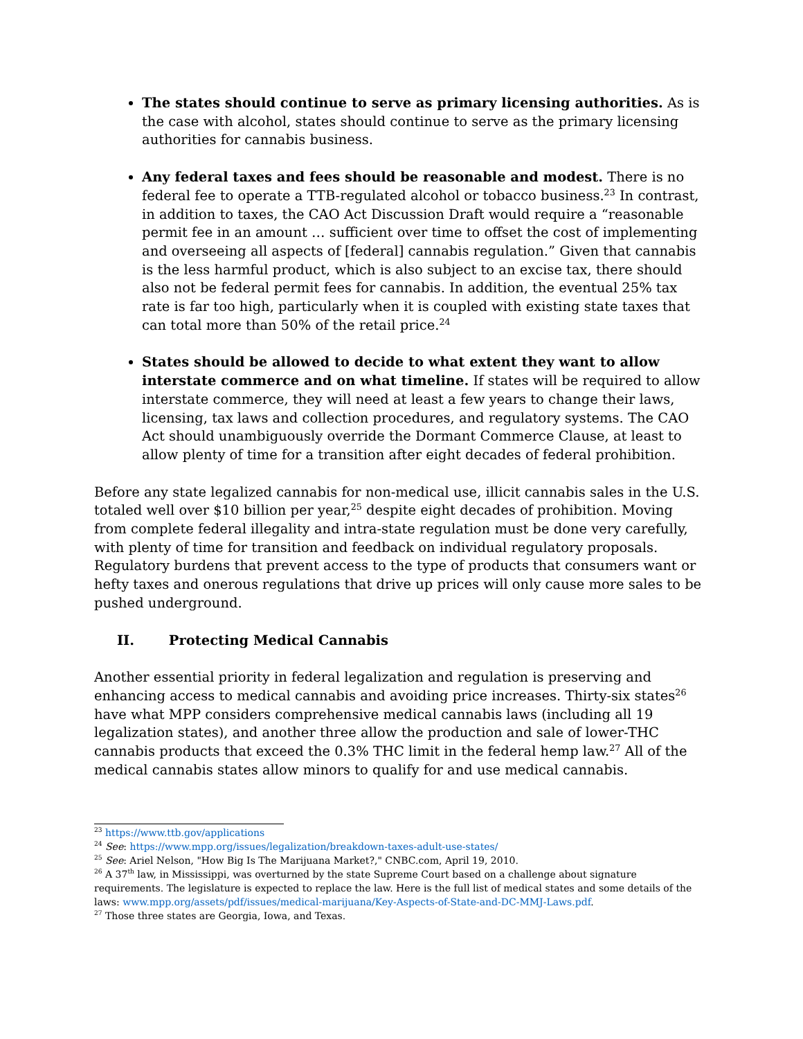The states should continue to serve as primary licensing authorities. As is the case with alcohol, states should continue to serve as the primary licensing authorities for cannabis business.
Any federal taxes and fees should be reasonable and modest. There is no federal fee to operate a TTB-regulated alcohol or tobacco business.<sup>23</sup> In contrast, in addition to taxes, the CAO Act Discussion Draft would require a “reasonable permit fee in an amount … sufficient over time to offset the cost of implementing and overseeing all aspects of [federal] cannabis regulation.” Given that cannabis is the less harmful product, which is also subject to an excise tax, there should also not be federal permit fees for cannabis. In addition, the eventual 25% tax rate is far too high, particularly when it is coupled with existing state taxes that can total more than 50% of the retail price.<sup>24</sup>
States should be allowed to decide to what extent they want to allow interstate commerce and on what timeline. If states will be required to allow interstate commerce, they will need at least a few years to change their laws, licensing, tax laws and collection procedures, and regulatory systems. The CAO Act should unambiguously override the Dormant Commerce Clause, at least to allow plenty of time for a transition after eight decades of federal prohibition.
Before any state legalized cannabis for non-medical use, illicit cannabis sales in the U.S. totaled well over $10 billion per year,<sup>25</sup> despite eight decades of prohibition. Moving from complete federal illegality and intra-state regulation must be done very carefully, with plenty of time for transition and feedback on individual regulatory proposals. Regulatory burdens that prevent access to the type of products that consumers want or hefty taxes and onerous regulations that drive up prices will only cause more sales to be pushed underground.
II. Protecting Medical Cannabis
Another essential priority in federal legalization and regulation is preserving and enhancing access to medical cannabis and avoiding price increases. Thirty-six states<sup>26</sup> have what MPP considers comprehensive medical cannabis laws (including all 19 legalization states), and another three allow the production and sale of lower-THC cannabis products that exceed the 0.3% THC limit in the federal hemp law.<sup>27</sup> All of the medical cannabis states allow minors to qualify for and use medical cannabis.
<sup>23</sup> https://www.ttb.gov/applications
<sup>24</sup> See: https://www.mpp.org/issues/legalization/breakdown-taxes-adult-use-states/
<sup>25</sup> See: Ariel Nelson, "How Big Is The Marijuana Market?," CNBC.com, April 19, 2010.
<sup>26</sup> A 37<sup>th</sup> law, in Mississippi, was overturned by the state Supreme Court based on a challenge about signature requirements. The legislature is expected to replace the law. Here is the full list of medical states and some details of the laws: www.mpp.org/assets/pdf/issues/medical-marijuana/Key-Aspects-of-State-and-DC-MMJ-Laws.pdf.
<sup>27</sup> Those three states are Georgia, Iowa, and Texas.